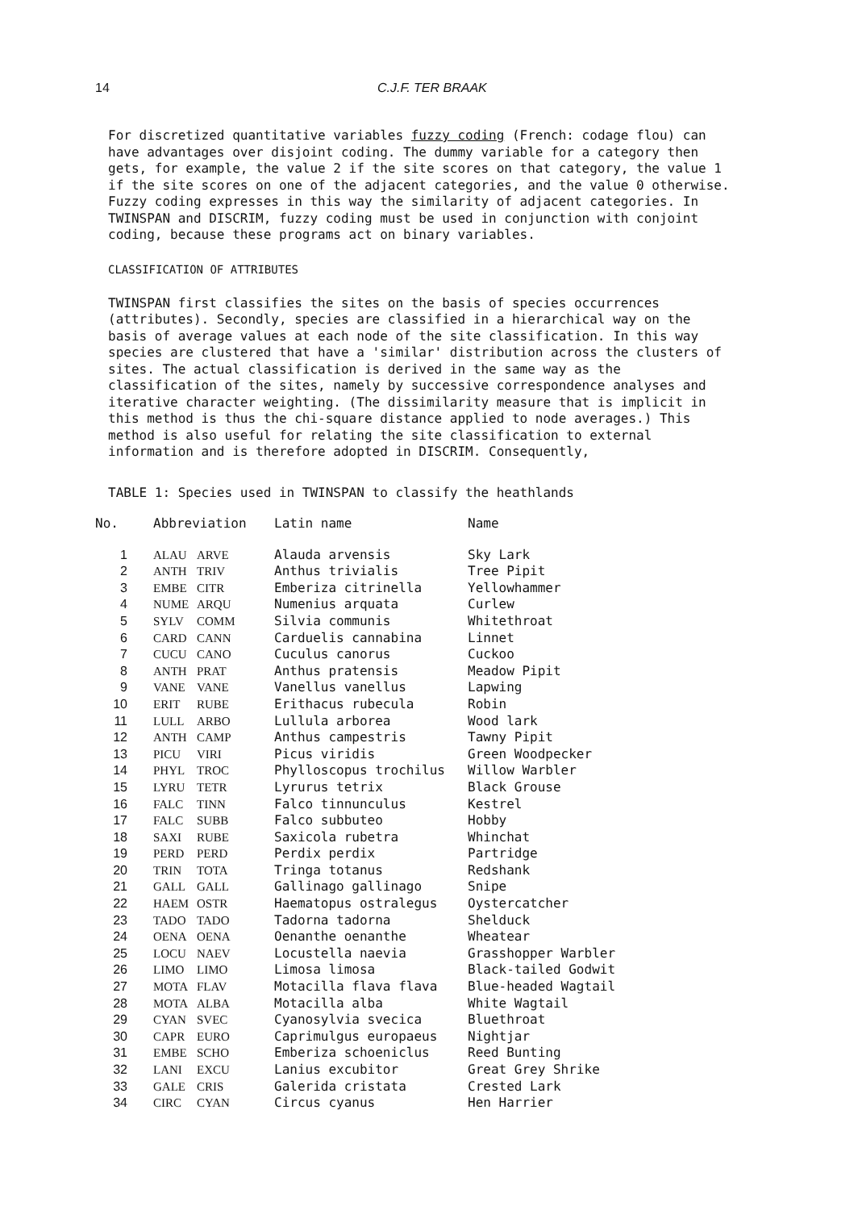14 C.J.F. TER BRAAK
For discretized quantitative variables fuzzy coding (French: codage flou) can have advantages over disjoint coding. The dummy variable for a category then gets, for example, the value 2 if the site scores on that category, the value 1 if the site scores on one of the adjacent categories, and the value 0 otherwise. Fuzzy coding expresses in this way the similarity of adjacent categories. In TWINSPAN and DISCRIM, fuzzy coding must be used in conjunction with conjoint coding, because these programs act on binary variables.
CLASSIFICATION OF ATTRIBUTES
TWINSPAN first classifies the sites on the basis of species occurrences (attributes). Secondly, species are classified in a hierarchical way on the basis of average values at each node of the site classification. In this way species are clustered that have a 'similar' distribution across the clusters of sites. The actual classification is derived in the same way as the classification of the sites, namely by successive correspondence analyses and iterative character weighting. (The dissimilarity measure that is implicit in this method is thus the chi-square distance applied to node averages.) This method is also useful for relating the site classification to external information and is therefore adopted in DISCRIM. Consequently,
TABLE 1: Species used in TWINSPAN to classify the heathlands
| No. | Abbreviation | | Latin name | Name |
| --- | --- | --- | --- | --- |
| 1 | ALAU | ARVE | Alauda arvensis | Sky Lark |
| 2 | ANTH | TRIV | Anthus trivialis | Tree Pipit |
| 3 | EMBE | CITR | Emberiza citrinella | Yellowhammer |
| 4 | NUME | ARQU | Numenius arquata | Curlew |
| 5 | SYLV | COMM | Silvia communis | Whitethroat |
| 6 | CARD | CANN | Carduelis cannabina | Linnet |
| 7 | CUCU | CANO | Cuculus canorus | Cuckoo |
| 8 | ANTH | PRAT | Anthus pratensis | Meadow Pipit |
| 9 | VANE | VANE | Vanellus vanellus | Lapwing |
| 10 | ERIT | RUBE | Erithacus rubecula | Robin |
| 11 | LULL | ARBO | Lullula arborea | Wood lark |
| 12 | ANTH | CAMP | Anthus campestris | Tawny Pipit |
| 13 | PICU | VIRI | Picus viridis | Green Woodpecker |
| 14 | PHYL | TROC | Phylloscopus trochilus | Willow Warbler |
| 15 | LYRU | TETR | Lyrurus tetrix | Black Grouse |
| 16 | FALC | TINN | Falco tinnunculus | Kestrel |
| 17 | FALC | SUBB | Falco subbuteo | Hobby |
| 18 | SAXI | RUBE | Saxicola rubetra | Whinchat |
| 19 | PERD | PERD | Perdix perdix | Partridge |
| 20 | TRIN | TOTA | Tringa totanus | Redshank |
| 21 | GALL | GALL | Gallinago gallinago | Snipe |
| 22 | HAEM | OSTR | Haematopus ostralegus | Oystercatcher |
| 23 | TADO | TADO | Tadorna tadorna | Shelduck |
| 24 | OENA | OENA | Oenanthe oenanthe | Wheatear |
| 25 | LOCU | NAEV | Locustella naevia | Grasshopper Warbler |
| 26 | LIMO | LIMO | Limosa limosa | Black-tailed Godwit |
| 27 | MOTA | FLAV | Motacilla flava flava | Blue-headed Wagtail |
| 28 | MOTA | ALBA | Motacilla alba | White Wagtail |
| 29 | CYAN | SVEC | Cyanosylvia svecica | Bluethroat |
| 30 | CAPR | EURO | Caprimulgus europaeus | Nightjar |
| 31 | EMBE | SCHO | Emberiza schoeniclus | Reed Bunting |
| 32 | LANI | EXCU | Lanius excubitor | Great Grey Shrike |
| 33 | GALE | CRIS | Galerida cristata | Crested Lark |
| 34 | CIRC | CYAN | Circus cyanus | Hen Harrier |